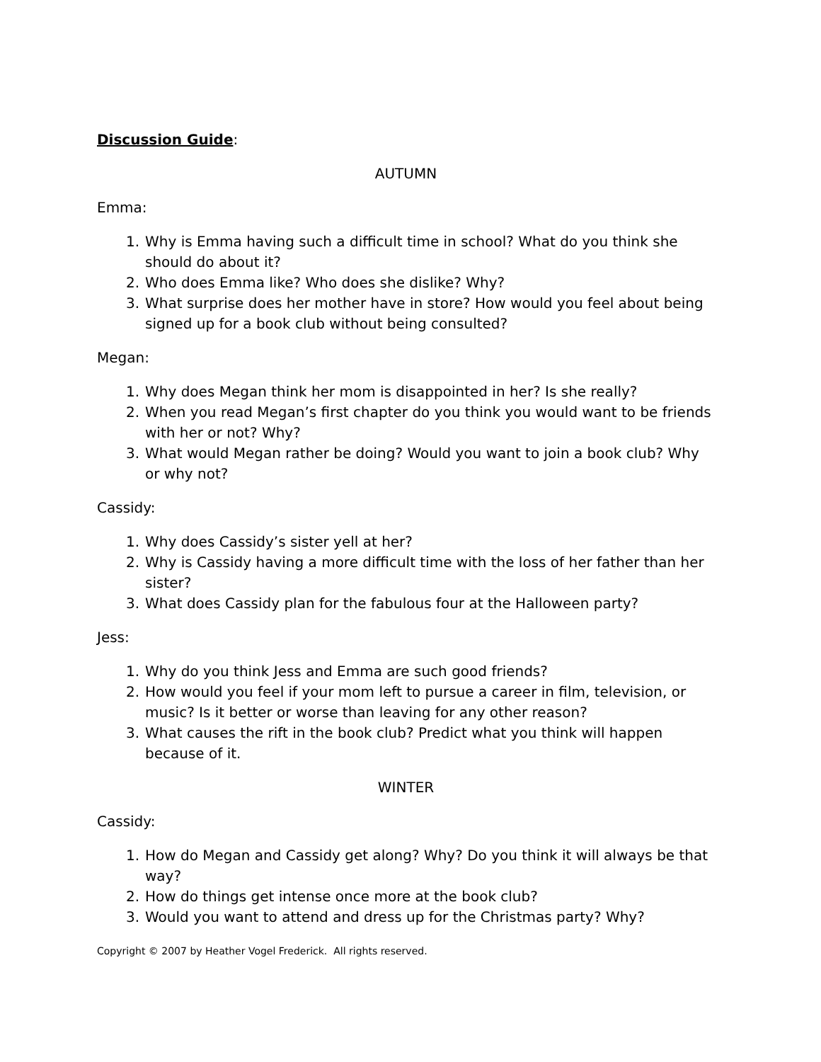Discussion Guide:
AUTUMN
Emma:
1. Why is Emma having such a difficult time in school? What do you think she should do about it?
2. Who does Emma like? Who does she dislike? Why?
3. What surprise does her mother have in store? How would you feel about being signed up for a book club without being consulted?
Megan:
1. Why does Megan think her mom is disappointed in her? Is she really?
2. When you read Megan’s first chapter do you think you would want to be friends with her or not? Why?
3. What would Megan rather be doing? Would you want to join a book club? Why or why not?
Cassidy:
1. Why does Cassidy’s sister yell at her?
2. Why is Cassidy having a more difficult time with the loss of her father than her sister?
3. What does Cassidy plan for the fabulous four at the Halloween party?
Jess:
1. Why do you think Jess and Emma are such good friends?
2. How would you feel if your mom left to pursue a career in film, television, or music? Is it better or worse than leaving for any other reason?
3. What causes the rift in the book club? Predict what you think will happen because of it.
WINTER
Cassidy:
1. How do Megan and Cassidy get along? Why? Do you think it will always be that way?
2. How do things get intense once more at the book club?
3. Would you want to attend and dress up for the Christmas party? Why?
Copyright © 2007 by Heather Vogel Frederick. All rights reserved.